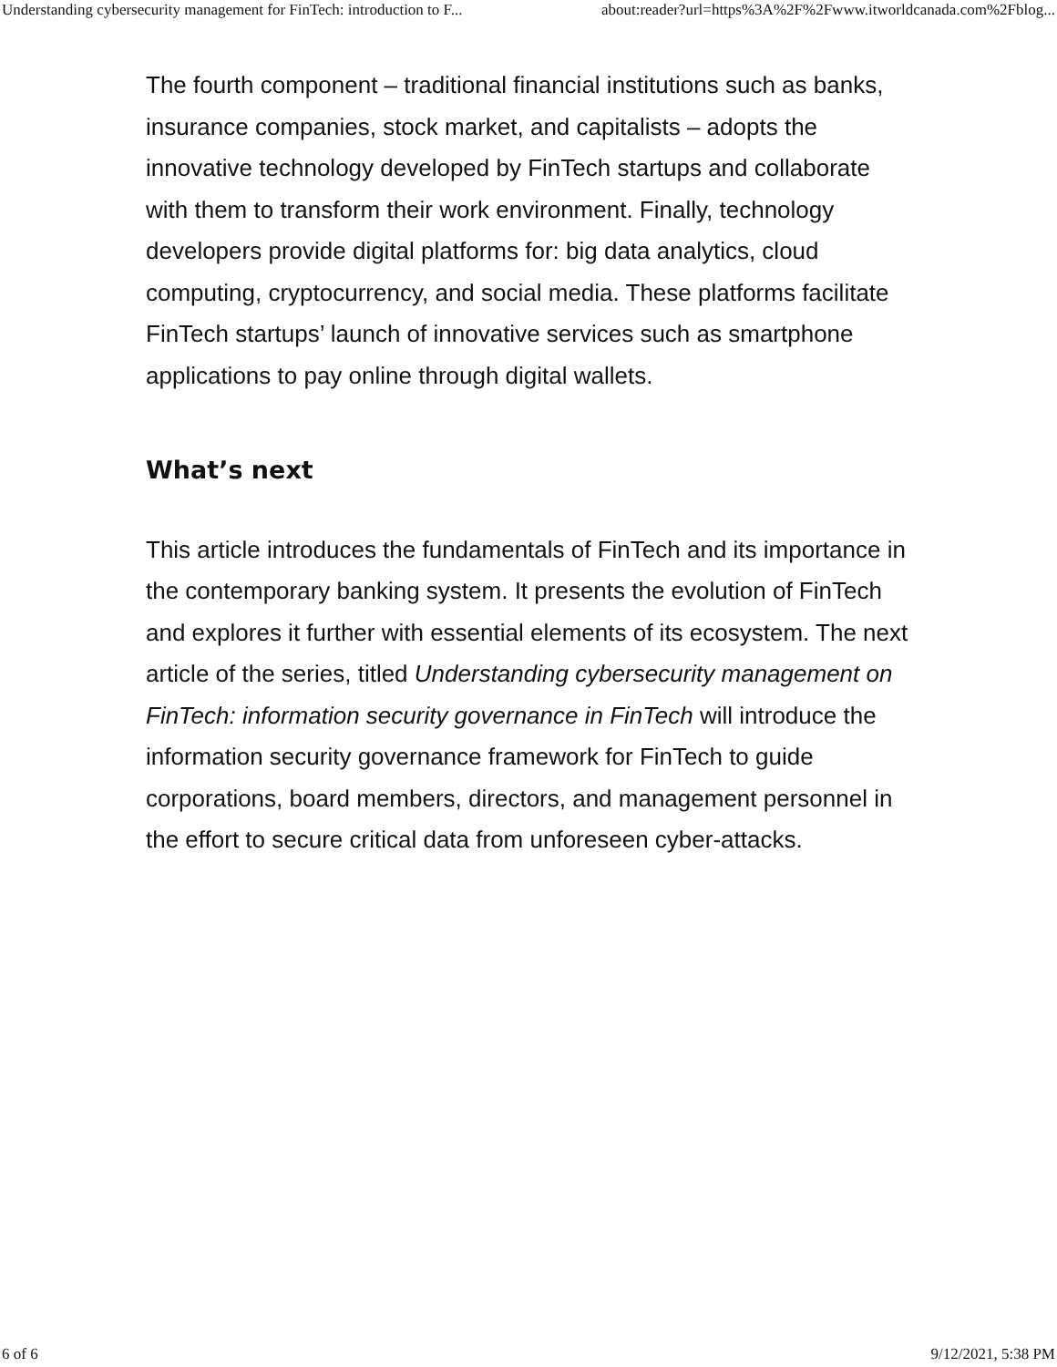Understanding cybersecurity management for FinTech: introduction to F... about:reader?url=https%3A%2F%2Fwww.itworldcanada.com%2Fblog...
The fourth component – traditional financial institutions such as banks, insurance companies, stock market, and capitalists – adopts the innovative technology developed by FinTech startups and collaborate with them to transform their work environment. Finally, technology developers provide digital platforms for: big data analytics, cloud computing, cryptocurrency, and social media. These platforms facilitate FinTech startups’ launch of innovative services such as smartphone applications to pay online through digital wallets.
What’s next
This article introduces the fundamentals of FinTech and its importance in the contemporary banking system. It presents the evolution of FinTech and explores it further with essential elements of its ecosystem. The next article of the series, titled Understanding cybersecurity management on FinTech: information security governance in FinTech will introduce the information security governance framework for FinTech to guide corporations, board members, directors, and management personnel in the effort to secure critical data from unforeseen cyber-attacks.
6 of 6 9/12/2021, 5:38 PM